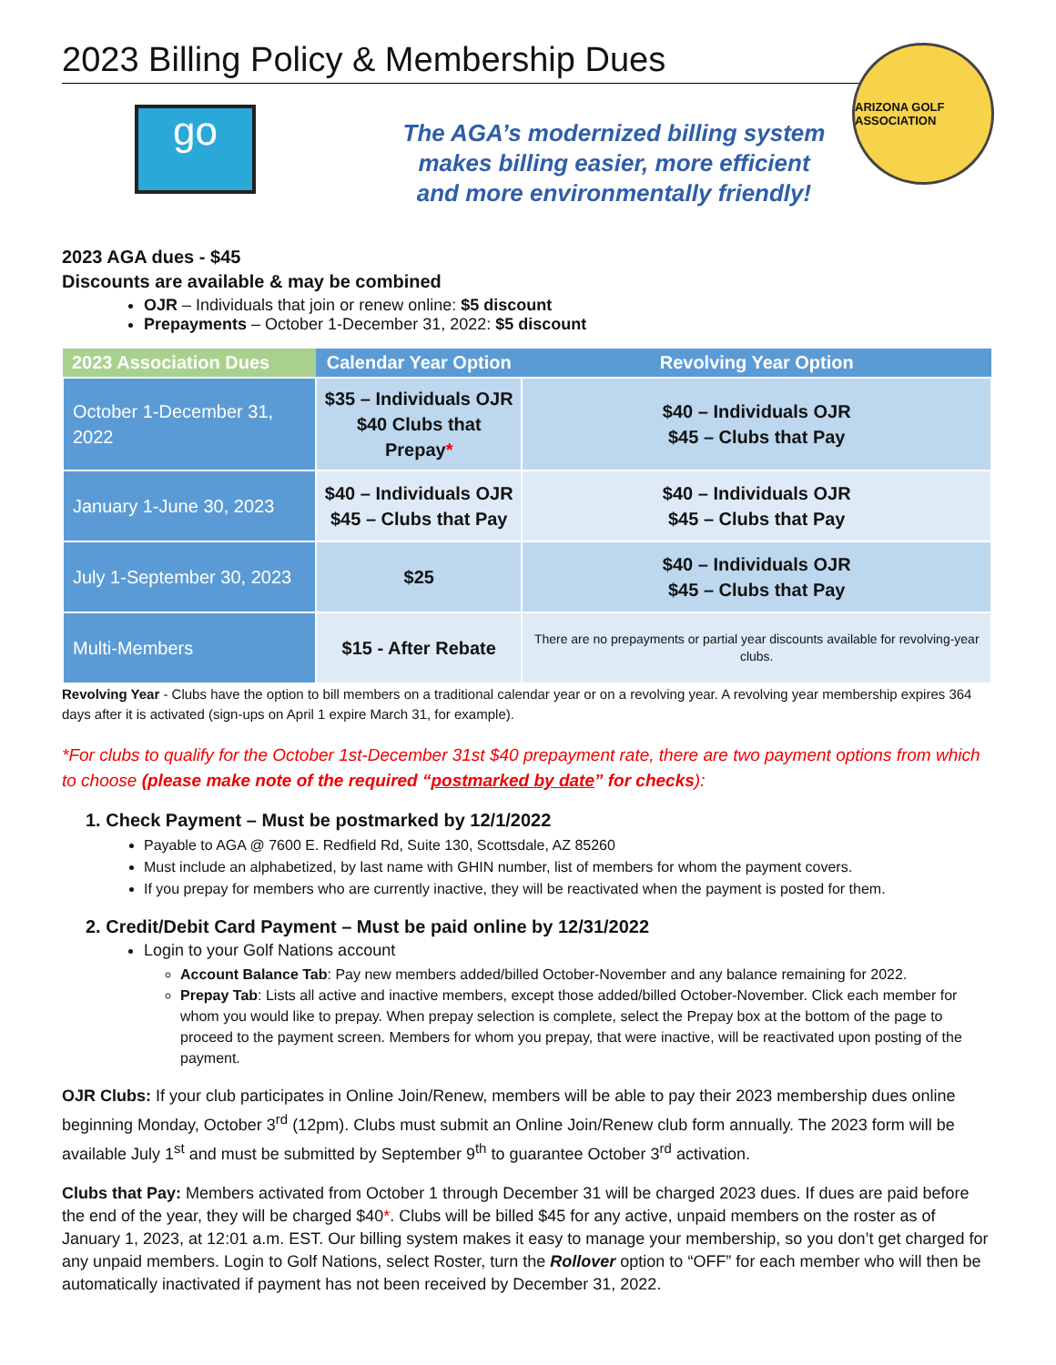2023 Billing Policy & Membership Dues
go
The AGA’s modernized billing system
makes billing easier, more efficient
and more environmentally friendly!
ARIZONA GOLF ASSOCIATION
2023 AGA dues - $45
Discounts are available & may be combined
OJR – Individuals that join or renew online: $5 discount
Prepayments – October 1-December 31, 2022: $5 discount
| 2023 Association Dues | Calendar Year Option | Revolving Year Option |
| --- | --- | --- |
| October 1-December 31, 2022 | $35 – Individuals OJR $40 Clubs that Prepay * | $40 – Individuals OJR $45 – Clubs that Pay |
| January 1-June 30, 2023 | $40 – Individuals OJR $45 – Clubs that Pay | $40 – Individuals OJR $45 – Clubs that Pay |
| July 1-September 30, 2023 | $25 | $40 – Individuals OJR $45 – Clubs that Pay |
| Multi-Members | $15 - After Rebate | There are no prepayments or partial year discounts available for revolving-year clubs. |
Revolving Year - Clubs have the option to bill members on a traditional calendar year or on a revolving year. A revolving year membership expires 364 days after it is activated (sign-ups on April 1 expire March 31, for example).
*For clubs to qualify for the October 1st-December 31st $40 prepayment rate, there are two payment options from which to choose (please make note of the required “postmarked by date” for checks):
1. Check Payment – Must be postmarked by 12/1/2022
Payable to AGA @ 7600 E. Redfield Rd, Suite 130, Scottsdale, AZ 85260
Must include an alphabetized, by last name with GHIN number, list of members for whom the payment covers.
If you prepay for members who are currently inactive, they will be reactivated when the payment is posted for them.
2. Credit/Debit Card Payment – Must be paid online by 12/31/2022
Login to your Golf Nations account
Account Balance Tab: Pay new members added/billed October-November and any balance remaining for 2022.
Prepay Tab: Lists all active and inactive members, except those added/billed October-November. Click each member for whom you would like to prepay. When prepay selection is complete, select the Prepay box at the bottom of the page to proceed to the payment screen. Members for whom you prepay, that were inactive, will be reactivated upon posting of the payment.
OJR Clubs: If your club participates in Online Join/Renew, members will be able to pay their 2023 membership dues online beginning Monday, October 3<sup>rd</sup> (12pm). Clubs must submit an Online Join/Renew club form annually. The 2023 form will be available July 1<sup>st</sup> and must be submitted by September 9<sup>th</sup> to guarantee October 3<sup>rd</sup> activation.
Clubs that Pay: Members activated from October 1 through December 31 will be charged 2023 dues. If dues are paid before the end of the year, they will be charged $40*. Clubs will be billed $45 for any active, unpaid members on the roster as of January 1, 2023, at 12:01 a.m. EST. Our billing system makes it easy to manage your membership, so you don’t get charged for any unpaid members. Login to Golf Nations, select Roster, turn the Rollover option to “OFF” for each member who will then be automatically inactivated if payment has not been received by December 31, 2022.